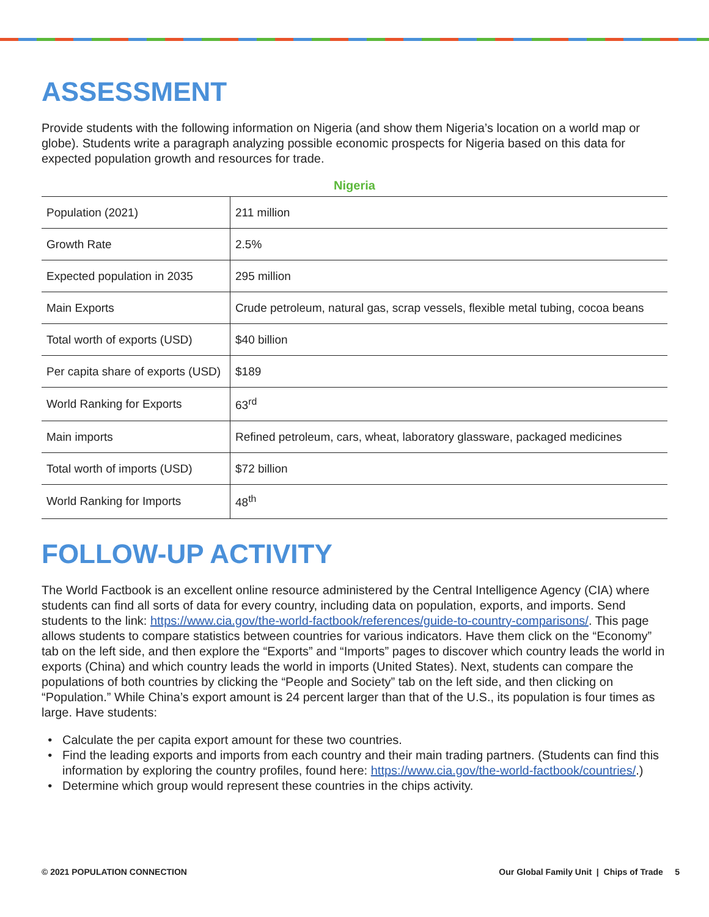ASSESSMENT
Provide students with the following information on Nigeria (and show them Nigeria’s location on a world map or globe). Students write a paragraph analyzing possible economic prospects for Nigeria based on this data for expected population growth and resources for trade.
Nigeria
| Population (2021) | 211 million |
| Growth Rate | 2.5% |
| Expected population in 2035 | 295 million |
| Main Exports | Crude petroleum, natural gas, scrap vessels, flexible metal tubing, cocoa beans |
| Total worth of exports (USD) | $40 billion |
| Per capita share of exports (USD) | $189 |
| World Ranking for Exports | 63<sup>rd</sup> |
| Main imports | Refined petroleum, cars, wheat, laboratory glassware, packaged medicines |
| Total worth of imports (USD) | $72 billion |
| World Ranking for Imports | 48<sup>th</sup> |
FOLLOW-UP ACTIVITY
The World Factbook is an excellent online resource administered by the Central Intelligence Agency (CIA) where students can find all sorts of data for every country, including data on population, exports, and imports. Send students to the link: https://www.cia.gov/the-world-factbook/references/guide-to-country-comparisons/. This page allows students to compare statistics between countries for various indicators. Have them click on the “Economy” tab on the left side, and then explore the “Exports” and “Imports” pages to discover which country leads the world in exports (China) and which country leads the world in imports (United States). Next, students can compare the populations of both countries by clicking the “People and Society” tab on the left side, and then clicking on “Population.” While China’s export amount is 24 percent larger than that of the U.S., its population is four times as large. Have students:
Calculate the per capita export amount for these two countries.
Find the leading exports and imports from each country and their main trading partners. (Students can find this information by exploring the country profiles, found here: https://www.cia.gov/the-world-factbook/countries/.)
Determine which group would represent these countries in the chips activity.
© 2021 POPULATION CONNECTION Our Global Family Unit | Chips of Trade 5